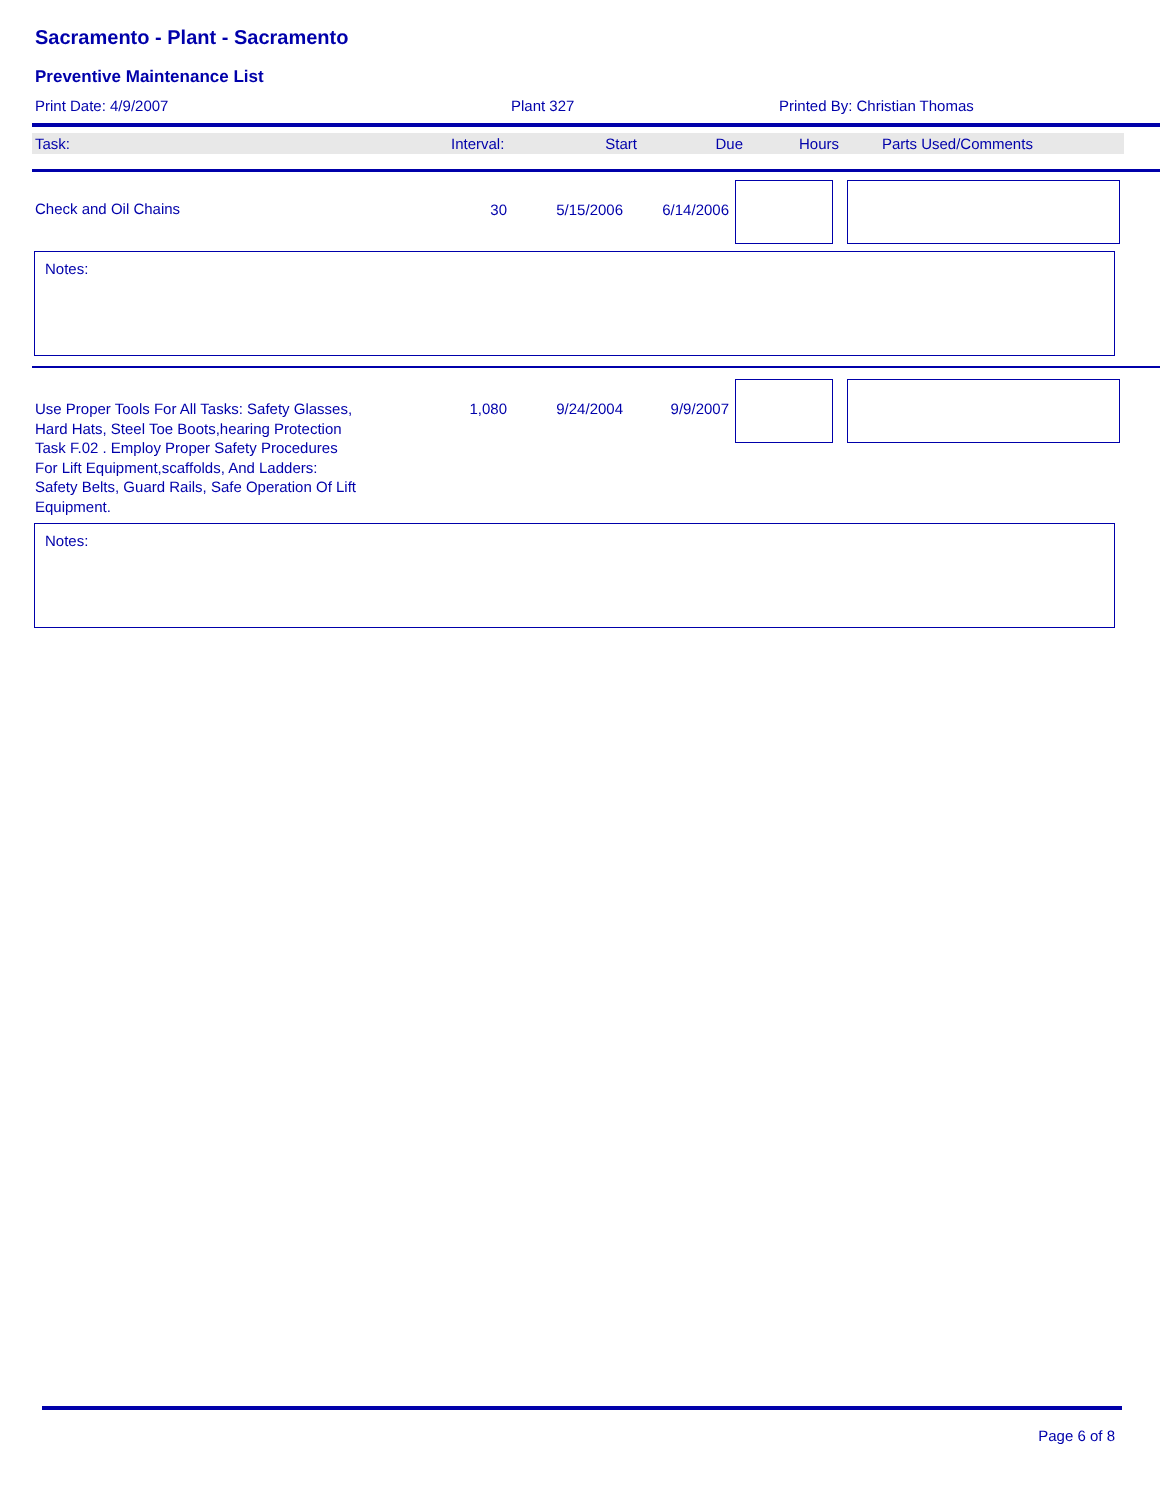Sacramento - Plant - Sacramento
Preventive Maintenance List
Print Date: 4/9/2007 Plant 327 Printed By: Christian Thomas
| Task: | Interval: | Start | Due | Hours | Parts Used/Comments |
| --- | --- | --- | --- | --- | --- |
| Check and Oil Chains | 30 | 5/15/2006 | 6/14/2006 | | |
Notes:
| Use Proper Tools For All Tasks: Safety Glasses, Hard Hats, Steel Toe Boots,hearing Protection Task F.02 . Employ Proper Safety Procedures For Lift Equipment,scaffolds, And Ladders: Safety Belts, Guard Rails, Safe Operation Of Lift Equipment. | 1,080 | 9/24/2004 | 9/9/2007 | | |
Notes:
Page 6 of 8